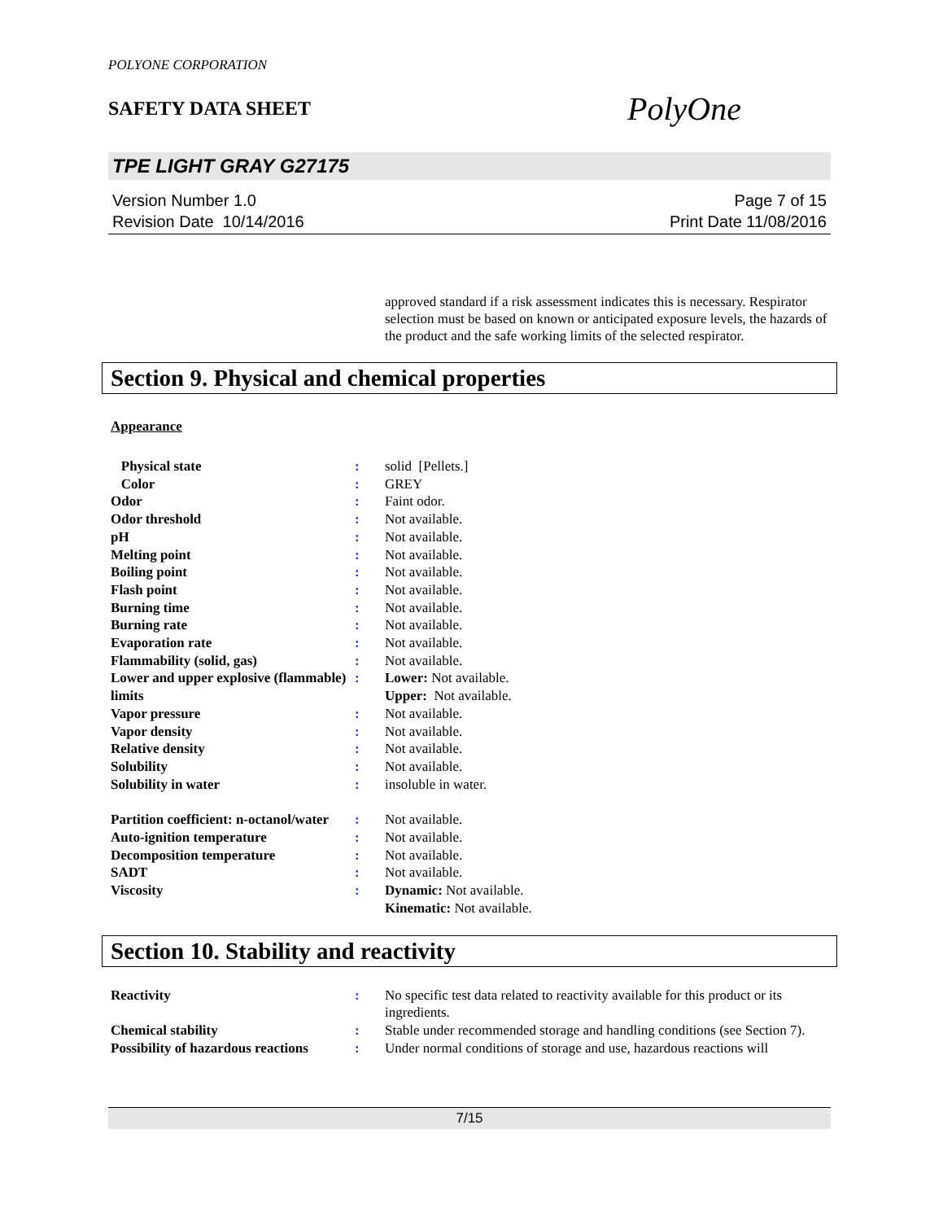POLYONE CORPORATION
SAFETY DATA SHEET
PolyOne
TPE LIGHT GRAY G27175
Version Number 1.0
Revision Date 10/14/2016
Page 7 of 15
Print Date 11/08/2016
approved standard if a risk assessment indicates this is necessary. Respirator selection must be based on known or anticipated exposure levels, the hazards of the product and the safe working limits of the selected respirator.
Section 9. Physical and chemical properties
Appearance
| Physical state | : | solid [Pellets.] |
| Color | : | GREY |
| Odor | : | Faint odor. |
| Odor threshold | : | Not available. |
| pH | : | Not available. |
| Melting point | : | Not available. |
| Boiling point | : | Not available. |
| Flash point | : | Not available. |
| Burning time | : | Not available. |
| Burning rate | : | Not available. |
| Evaporation rate | : | Not available. |
| Flammability (solid, gas) | : | Not available. |
| Lower and upper explosive (flammable) limits | : | Lower: Not available. Upper: Not available. |
| Vapor pressure | : | Not available. |
| Vapor density | : | Not available. |
| Relative density | : | Not available. |
| Solubility | : | Not available. |
| Solubility in water | : | insoluble in water. |
| Partition coefficient: n-octanol/water | : | Not available. |
| Auto-ignition temperature | : | Not available. |
| Decomposition temperature | : | Not available. |
| SADT | : | Not available. |
| Viscosity | : | Dynamic: Not available. Kinematic: Not available. |
Section 10. Stability and reactivity
| Reactivity | : | No specific test data related to reactivity available for this product or its ingredients. |
| Chemical stability | : | Stable under recommended storage and handling conditions (see Section 7). |
| Possibility of hazardous reactions | : | Under normal conditions of storage and use, hazardous reactions will |
7/15